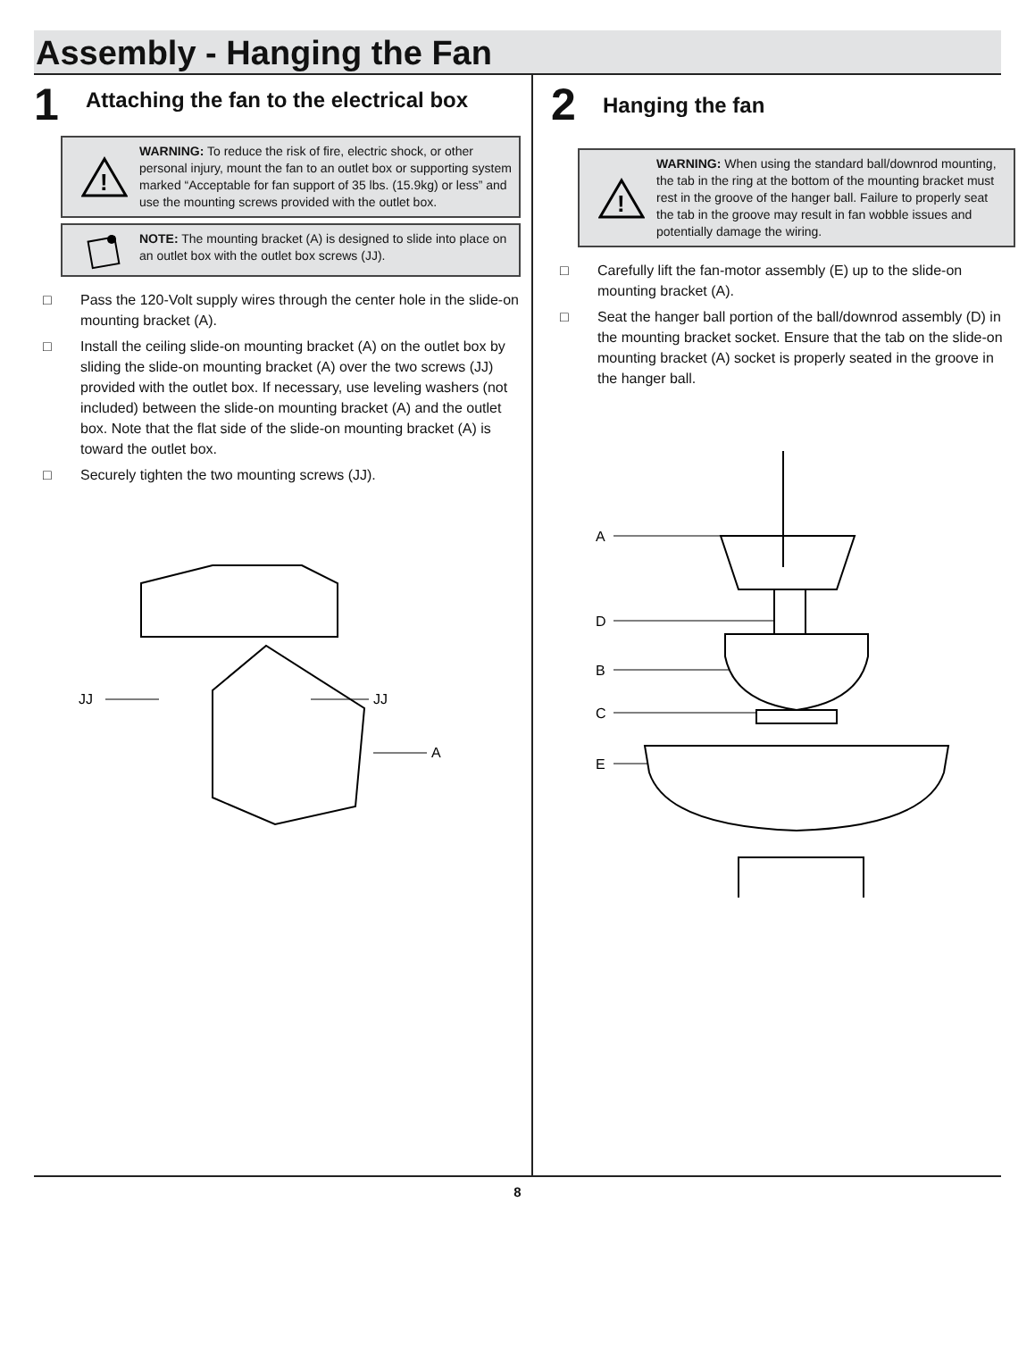Assembly - Hanging the Fan
1
Attaching the fan to the electrical box
!
WARNING: To reduce the risk of fire, electric shock, or other personal injury, mount the fan to an outlet box or supporting system marked “Acceptable for fan support of 35 lbs. (15.9kg) or less” and use the mounting screws provided with the outlet box.
NOTE: The mounting bracket (A) is designed to slide into place on an outlet box with the outlet box screws (JJ).
□ Pass the 120-Volt supply wires through the center hole in the slide-on mounting bracket (A).
□ Install the ceiling slide-on mounting bracket (A) on the outlet box by sliding the slide-on mounting bracket (A) over the two screws (JJ) provided with the outlet box. If necessary, use leveling washers (not included) between the slide-on mounting bracket (A) and the outlet box. Note that the flat side of the slide-on mounting bracket (A) is toward the outlet box.
□ Securely tighten the two mounting screws (JJ).
JJ
JJ
A
2
Hanging the fan
!
WARNING: When using the standard ball/downrod mounting, the tab in the ring at the bottom of the mounting bracket must rest in the groove of the hanger ball. Failure to properly seat the tab in the groove may result in fan wobble issues and potentially damage the wiring.
□ Carefully lift the fan-motor assembly (E) up to the slide-on mounting bracket (A).
□ Seat the hanger ball portion of the ball/downrod assembly (D) in the mounting bracket socket. Ensure that the tab on the slide-on mounting bracket (A) socket is properly seated in the groove in the hanger ball.
A
D
B
C
E
8